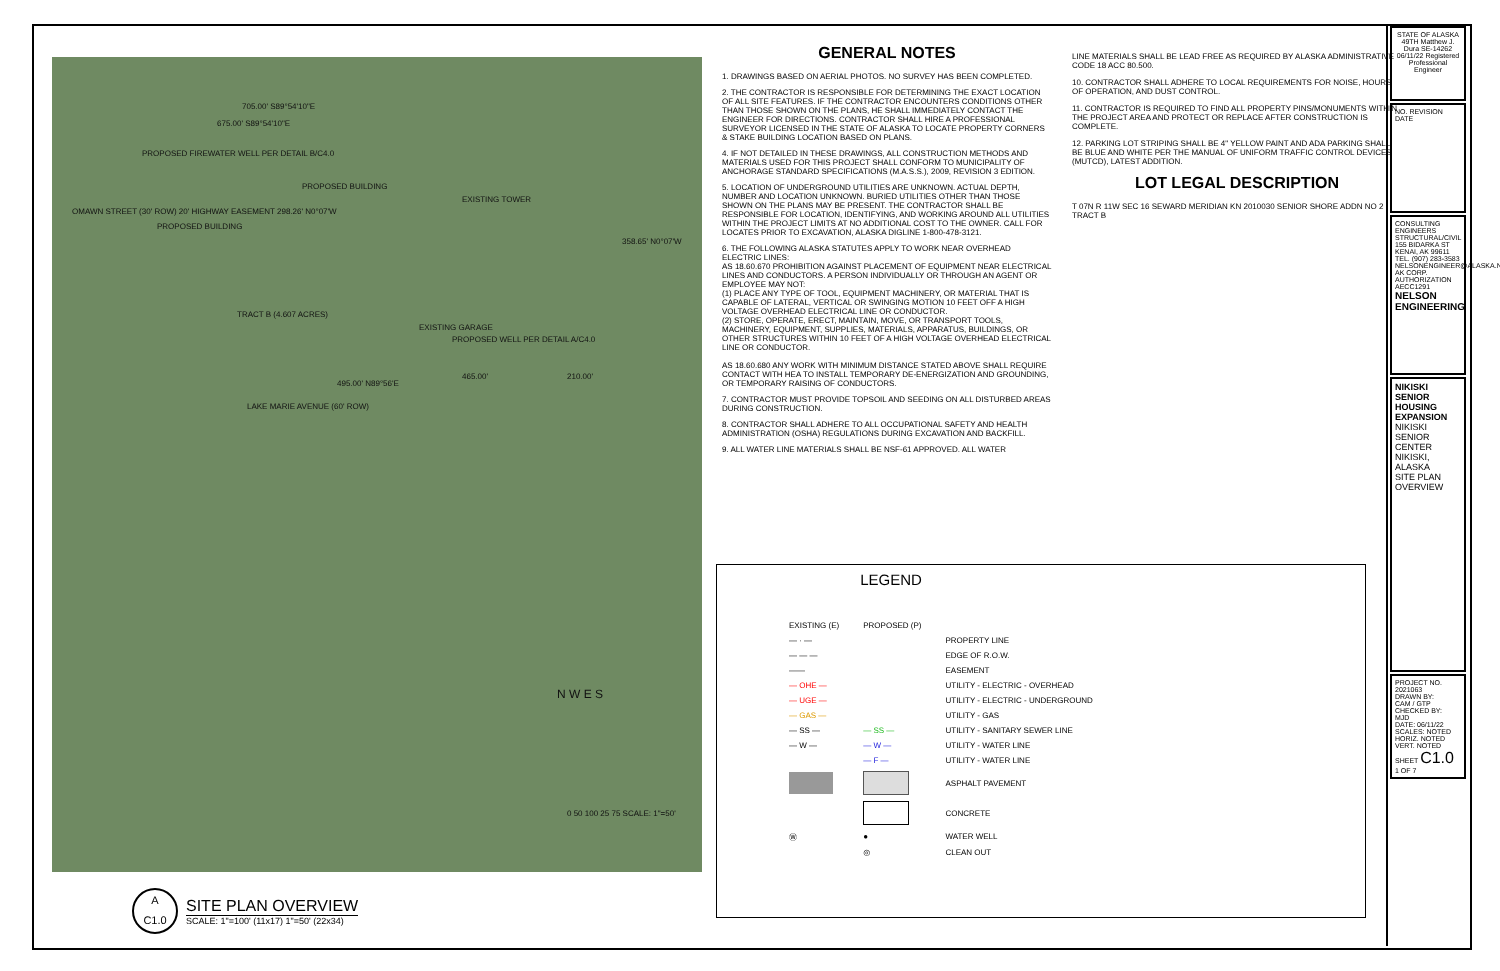705.00' S89°54'10"E
675.00' S89°54'10"E
PROPOSED FIREWATER WELL PER DETAIL B/C4.0
PROPOSED BUILDING
PROPOSED BUILDING
EXISTING TOWER
TRACT B (4.607 ACRES)
EXISTING GARAGE
PROPOSED WELL PER DETAIL A/C4.0
OMAWN STREET (30' ROW) 20' HIGHWAY EASEMENT 298.26' N0°07'W
358.65' N0°07'W
495.00' N89°56'E
465.00' 210.00'
LAKE MARIE AVENUE (60' ROW)
N W E S
0 50 100 25 75 SCALE: 1"=50'
A
C1.0
SITE PLAN OVERVIEW
SCALE: 1"=100' (11x17) 1"=50' (22x34)
GENERAL NOTES
1. DRAWINGS BASED ON AERIAL PHOTOS. NO SURVEY HAS BEEN COMPLETED.
2. THE CONTRACTOR IS RESPONSIBLE FOR DETERMINING THE EXACT LOCATION OF ALL SITE FEATURES. IF THE CONTRACTOR ENCOUNTERS CONDITIONS OTHER THAN THOSE SHOWN ON THE PLANS, HE SHALL IMMEDIATELY CONTACT THE ENGINEER FOR DIRECTIONS. CONTRACTOR SHALL HIRE A PROFESSIONAL SURVEYOR LICENSED IN THE STATE OF ALASKA TO LOCATE PROPERTY CORNERS & STAKE BUILDING LOCATION BASED ON PLANS.
4. IF NOT DETAILED IN THESE DRAWINGS, ALL CONSTRUCTION METHODS AND MATERIALS USED FOR THIS PROJECT SHALL CONFORM TO MUNICIPALITY OF ANCHORAGE STANDARD SPECIFICATIONS (M.A.S.S.), 2009, REVISION 3 EDITION.
5. LOCATION OF UNDERGROUND UTILITIES ARE UNKNOWN. ACTUAL DEPTH, NUMBER AND LOCATION UNKNOWN. BURIED UTILITIES OTHER THAN THOSE SHOWN ON THE PLANS MAY BE PRESENT. THE CONTRACTOR SHALL BE RESPONSIBLE FOR LOCATION, IDENTIFYING, AND WORKING AROUND ALL UTILITIES WITHIN THE PROJECT LIMITS AT NO ADDITIONAL COST TO THE OWNER. CALL FOR LOCATES PRIOR TO EXCAVATION, ALASKA DIGLINE 1-800-478-3121.
6. THE FOLLOWING ALASKA STATUTES APPLY TO WORK NEAR OVERHEAD ELECTRIC LINES:
AS 18.60.670 PROHIBITION AGAINST PLACEMENT OF EQUIPMENT NEAR ELECTRICAL LINES AND CONDUCTORS. A PERSON INDIVIDUALLY OR THROUGH AN AGENT OR EMPLOYEE MAY NOT:
(1) PLACE ANY TYPE OF TOOL, EQUIPMENT MACHINERY, OR MATERIAL THAT IS CAPABLE OF LATERAL, VERTICAL OR SWINGING MOTION 10 FEET OFF A HIGH VOLTAGE OVERHEAD ELECTRICAL LINE OR CONDUCTOR.
(2) STORE, OPERATE, ERECT, MAINTAIN, MOVE, OR TRANSPORT TOOLS, MACHINERY, EQUIPMENT, SUPPLIES, MATERIALS, APPARATUS, BUILDINGS, OR OTHER STRUCTURES WITHIN 10 FEET OF A HIGH VOLTAGE OVERHEAD ELECTRICAL LINE OR CONDUCTOR.
AS 18.60.680 ANY WORK WITH MINIMUM DISTANCE STATED ABOVE SHALL REQUIRE CONTACT WITH HEA TO INSTALL TEMPORARY DE-ENERGIZATION AND GROUNDING, OR TEMPORARY RAISING OF CONDUCTORS.
7. CONTRACTOR MUST PROVIDE TOPSOIL AND SEEDING ON ALL DISTURBED AREAS DURING CONSTRUCTION.
8. CONTRACTOR SHALL ADHERE TO ALL OCCUPATIONAL SAFETY AND HEALTH ADMINISTRATION (OSHA) REGULATIONS DURING EXCAVATION AND BACKFILL.
9. ALL WATER LINE MATERIALS SHALL BE NSF-61 APPROVED. ALL WATER
LINE MATERIALS SHALL BE LEAD FREE AS REQUIRED BY ALASKA ADMINISTRATIVE CODE 18 ACC 80.500.
10. CONTRACTOR SHALL ADHERE TO LOCAL REQUIREMENTS FOR NOISE, HOURS OF OPERATION, AND DUST CONTROL.
11. CONTRACTOR IS REQUIRED TO FIND ALL PROPERTY PINS/MONUMENTS WITHIN THE PROJECT AREA AND PROTECT OR REPLACE AFTER CONSTRUCTION IS COMPLETE.
12. PARKING LOT STRIPING SHALL BE 4" YELLOW PAINT AND ADA PARKING SHALL BE BLUE AND WHITE PER THE MANUAL OF UNIFORM TRAFFIC CONTROL DEVICES (MUTCD), LATEST ADDITION.
LOT LEGAL DESCRIPTION
T 07N R 11W SEC 16 SEWARD MERIDIAN KN 2010030 SENIOR SHORE ADDN NO 2 TRACT B
LEGEND
| EXISTING (E) | PROPOSED (P) | |
| --- | --- | --- |
| — · — | | PROPERTY LINE |
| — — — | | EDGE OF R.O.W. |
| —— | | EASEMENT |
| — OHE — | | UTILITY - ELECTRIC - OVERHEAD |
| — UGE — | | UTILITY - ELECTRIC - UNDERGROUND |
| — GAS — | | UTILITY - GAS |
| — SS — | — SS — | UTILITY - SANITARY SEWER LINE |
| — W — | — W — | UTILITY - WATER LINE |
| | — F — | UTILITY - WATER LINE |
| | | ASPHALT PAVEMENT |
| | | CONCRETE |
| Ⓦ | ● | WATER WELL |
| | ◎ | CLEAN OUT |
STATE OF ALASKA 49TH Matthew J. Dura SE-14262 06/11/22 Registered Professional Engineer
NO. REVISION DATE
CONSULTING ENGINEERS STRUCTURAL/CIVIL
155 BIDARKA ST
KENAI, AK 99611
TEL. (907) 283-3583
NELSONENGINEER@ALASKA.NET
AK CORP. AUTHORIZATION AECC1291
NELSON ENGINEERING
NIKISKI SENIOR HOUSING EXPANSION
NIKISKI SENIOR CENTER
NIKISKI, ALASKA
SITE PLAN OVERVIEW
PROJECT NO.
2021063
DRAWN BY:
CAM / GTP
CHECKED BY:
MJD
DATE: 06/11/22
SCALES: NOTED
HORIZ. NOTED
VERT. NOTED
SHEET C1.0
1 OF 7